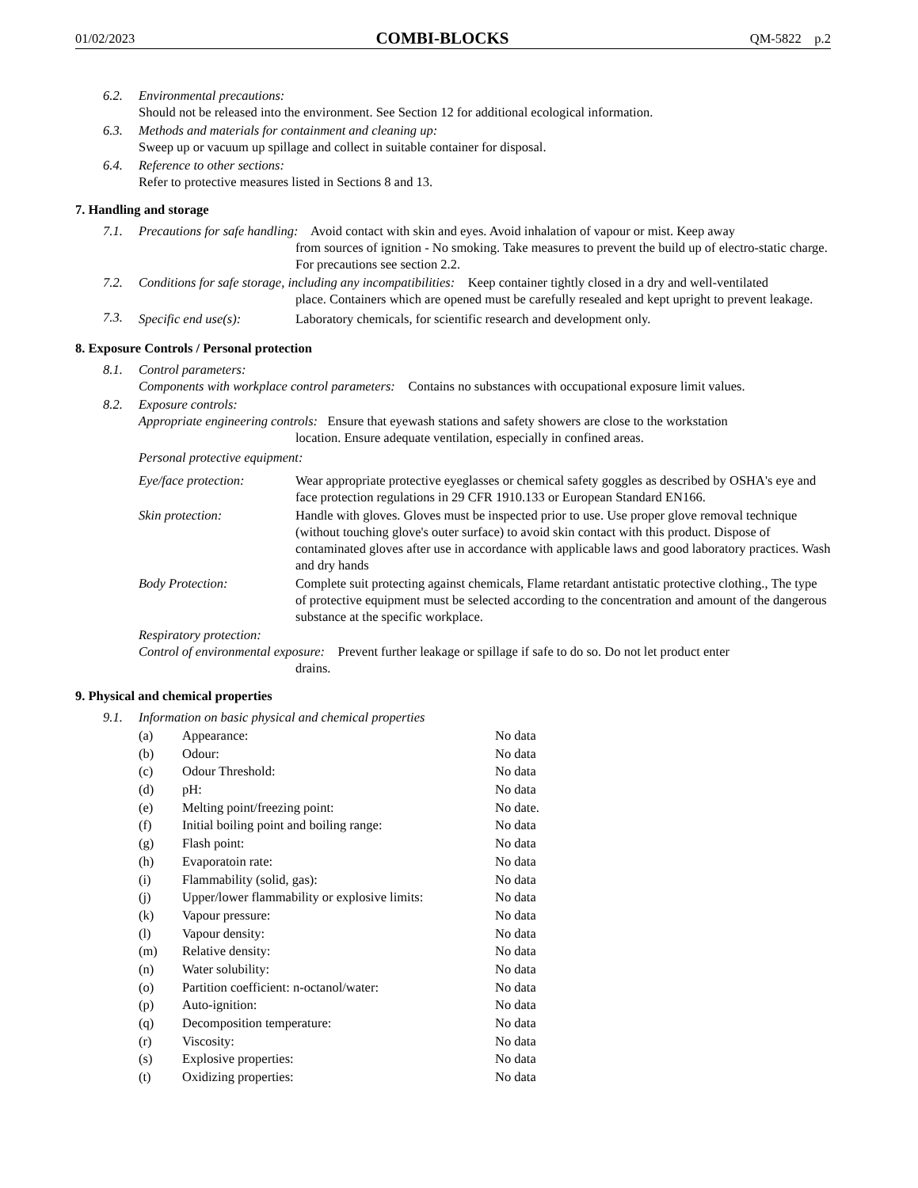01/02/2023 COMBI-BLOCKS QM-5822 p.2
6.2. Environmental precautions:
Should not be released into the environment. See Section 12 for additional ecological information.
6.3. Methods and materials for containment and cleaning up:
Sweep up or vacuum up spillage and collect in suitable container for disposal.
6.4. Reference to other sections:
Refer to protective measures listed in Sections 8 and 13.
7. Handling and storage
7.1. Precautions for safe handling: Avoid contact with skin and eyes. Avoid inhalation of vapour or mist. Keep away
from sources of ignition - No smoking. Take measures to prevent the build up of electro-static charge. For precautions see section 2.2.
7.2. Conditions for safe storage, including any incompatibilities: Keep container tightly closed in a dry and well-ventilated
place. Containers which are opened must be carefully resealed and kept upright to prevent leakage.
7.3. Specific end use(s): Laboratory chemicals, for scientific research and development only.
8. Exposure Controls / Personal protection
8.1. Control parameters:
Components with workplace control parameters: Contains no substances with occupational exposure limit values.
8.2. Exposure controls:
Appropriate engineering controls: Ensure that eyewash stations and safety showers are close to the workstation
location. Ensure adequate ventilation, especially in confined areas.
Personal protective equipment:
Eye/face protection: Wear appropriate protective eyeglasses or chemical safety goggles as described by OSHA's eye and face protection regulations in 29 CFR 1910.133 or European Standard EN166.
Skin protection: Handle with gloves. Gloves must be inspected prior to use. Use proper glove removal technique (without touching glove's outer surface) to avoid skin contact with this product. Dispose of contaminated gloves after use in accordance with applicable laws and good laboratory practices. Wash and dry hands
Body Protection: Complete suit protecting against chemicals, Flame retardant antistatic protective clothing., The type of protective equipment must be selected according to the concentration and amount of the dangerous substance at the specific workplace.
Respiratory protection:
Control of environmental exposure: Prevent further leakage or spillage if safe to do so. Do not let product enter
drains.
9. Physical and chemical properties
9.1. Information on basic physical and chemical properties
| (a) | Appearance: | No data |
| (b) | Odour: | No data |
| (c) | Odour Threshold: | No data |
| (d) | pH: | No data |
| (e) | Melting point/freezing point: | No date. |
| (f) | Initial boiling point and boiling range: | No data |
| (g) | Flash point: | No data |
| (h) | Evaporatoin rate: | No data |
| (i) | Flammability (solid, gas): | No data |
| (j) | Upper/lower flammability or explosive limits: | No data |
| (k) | Vapour pressure: | No data |
| (l) | Vapour density: | No data |
| (m) | Relative density: | No data |
| (n) | Water solubility: | No data |
| (o) | Partition coefficient: n-octanol/water: | No data |
| (p) | Auto-ignition: | No data |
| (q) | Decomposition temperature: | No data |
| (r) | Viscosity: | No data |
| (s) | Explosive properties: | No data |
| (t) | Oxidizing properties: | No data |